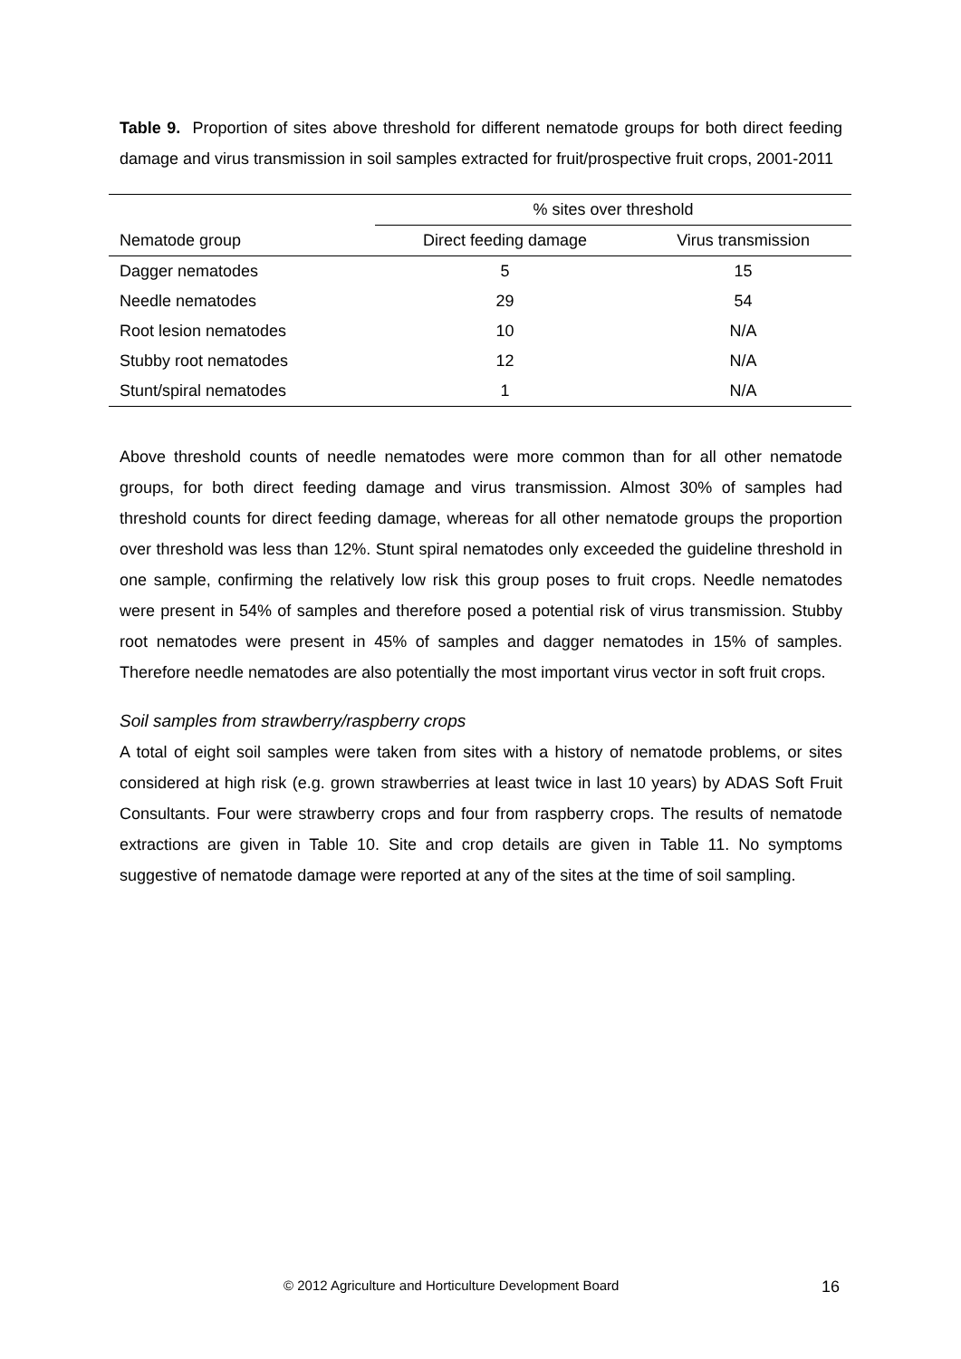Table 9. Proportion of sites above threshold for different nematode groups for both direct feeding damage and virus transmission in soil samples extracted for fruit/prospective fruit crops, 2001-2011
| | % sites over threshold | |
| --- | --- | --- |
| Nematode group | Direct feeding damage | Virus transmission |
| Dagger nematodes | 5 | 15 |
| Needle nematodes | 29 | 54 |
| Root lesion nematodes | 10 | N/A |
| Stubby root nematodes | 12 | N/A |
| Stunt/spiral nematodes | 1 | N/A |
Above threshold counts of needle nematodes were more common than for all other nematode groups, for both direct feeding damage and virus transmission. Almost 30% of samples had threshold counts for direct feeding damage, whereas for all other nematode groups the proportion over threshold was less than 12%. Stunt spiral nematodes only exceeded the guideline threshold in one sample, confirming the relatively low risk this group poses to fruit crops. Needle nematodes were present in 54% of samples and therefore posed a potential risk of virus transmission. Stubby root nematodes were present in 45% of samples and dagger nematodes in 15% of samples. Therefore needle nematodes are also potentially the most important virus vector in soft fruit crops.
Soil samples from strawberry/raspberry crops
A total of eight soil samples were taken from sites with a history of nematode problems, or sites considered at high risk (e.g. grown strawberries at least twice in last 10 years) by ADAS Soft Fruit Consultants. Four were strawberry crops and four from raspberry crops. The results of nematode extractions are given in Table 10. Site and crop details are given in Table 11. No symptoms suggestive of nematode damage were reported at any of the sites at the time of soil sampling.
© 2012 Agriculture and Horticulture Development Board 16